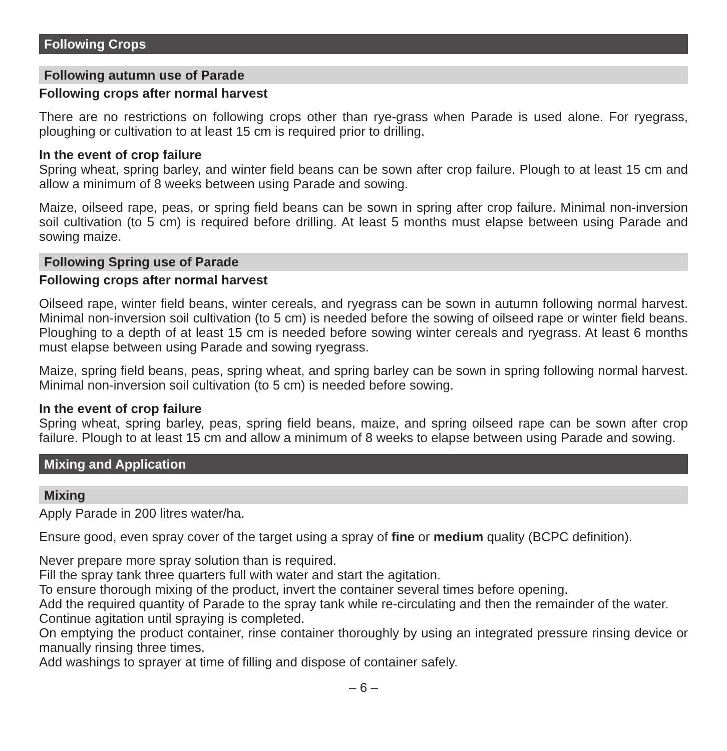Following Crops
Following autumn use of Parade
Following crops after normal harvest
There are no restrictions on following crops other than rye-grass when Parade is used alone. For ryegrass, ploughing or cultivation to at least 15 cm is required prior to drilling.
In the event of crop failure
Spring wheat, spring barley, and winter field beans can be sown after crop failure. Plough to at least 15 cm and allow a minimum of 8 weeks between using Parade and sowing.
Maize, oilseed rape, peas, or spring field beans can be sown in spring after crop failure. Minimal non-inversion soil cultivation (to 5 cm) is required before drilling. At least 5 months must elapse between using Parade and sowing maize.
Following Spring use of Parade
Following crops after normal harvest
Oilseed rape, winter field beans, winter cereals, and ryegrass can be sown in autumn following normal harvest. Minimal non-inversion soil cultivation (to 5 cm) is needed before the sowing of oilseed rape or winter field beans. Ploughing to a depth of at least 15 cm is needed before sowing winter cereals and ryegrass. At least 6 months must elapse between using Parade and sowing ryegrass.
Maize, spring field beans, peas, spring wheat, and spring barley can be sown in spring following normal harvest. Minimal non-inversion soil cultivation (to 5 cm) is needed before sowing.
In the event of crop failure
Spring wheat, spring barley, peas, spring field beans, maize, and spring oilseed rape can be sown after crop failure. Plough to at least 15 cm and allow a minimum of 8 weeks to elapse between using Parade and sowing.
Mixing and Application
Mixing
Apply Parade in 200 litres water/ha.
Ensure good, even spray cover of the target using a spray of fine or medium quality (BCPC definition).
Never prepare more spray solution than is required.
Fill the spray tank three quarters full with water and start the agitation.
To ensure thorough mixing of the product, invert the container several times before opening.
Add the required quantity of Parade to the spray tank while re-circulating and then the remainder of the water.
Continue agitation until spraying is completed.
On emptying the product container, rinse container thoroughly by using an integrated pressure rinsing device or manually rinsing three times.
Add washings to sprayer at time of filling and dispose of container safely.
– 6 –